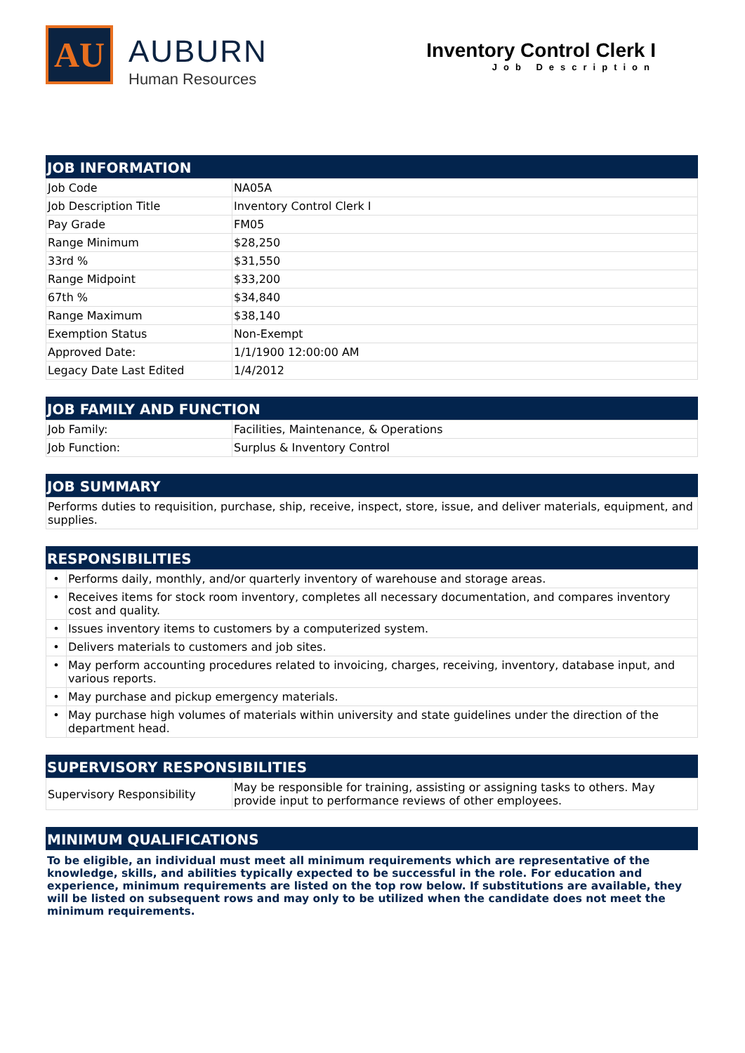AU
AUBURN
Human Resources
Inventory Control Clerk I
Job Description
JOB INFORMATION
| Job Code | NA05A |
| Job Description Title | Inventory Control Clerk I |
| Pay Grade | FM05 |
| Range Minimum | $28,250 |
| 33rd % | $31,550 |
| Range Midpoint | $33,200 |
| 67th % | $34,840 |
| Range Maximum | $38,140 |
| Exemption Status | Non-Exempt |
| Approved Date: | 1/1/1900 12:00:00 AM |
| Legacy Date Last Edited | 1/4/2012 |
JOB FAMILY AND FUNCTION
| Job Family: | Facilities, Maintenance, & Operations |
| Job Function: | Surplus & Inventory Control |
JOB SUMMARY
| Performs duties to requisition, purchase, ship, receive, inspect, store, issue, and deliver materials, equipment, and supplies. |
RESPONSIBILITIES
| • | Performs daily, monthly, and/or quarterly inventory of warehouse and storage areas. |
| • | Receives items for stock room inventory, completes all necessary documentation, and compares inventory cost and quality. |
| • | Issues inventory items to customers by a computerized system. |
| • | Delivers materials to customers and job sites. |
| • | May perform accounting procedures related to invoicing, charges, receiving, inventory, database input, and various reports. |
| • | May purchase and pickup emergency materials. |
| • | May purchase high volumes of materials within university and state guidelines under the direction of the department head. |
SUPERVISORY RESPONSIBILITIES
| Supervisory Responsibility | May be responsible for training, assisting or assigning tasks to others. May provide input to performance reviews of other employees. |
MINIMUM QUALIFICATIONS
To be eligible, an individual must meet all minimum requirements which are representative of the knowledge, skills, and abilities typically expected to be successful in the role. For education and experience, minimum requirements are listed on the top row below. If substitutions are available, they will be listed on subsequent rows and may only to be utilized when the candidate does not meet the minimum requirements.